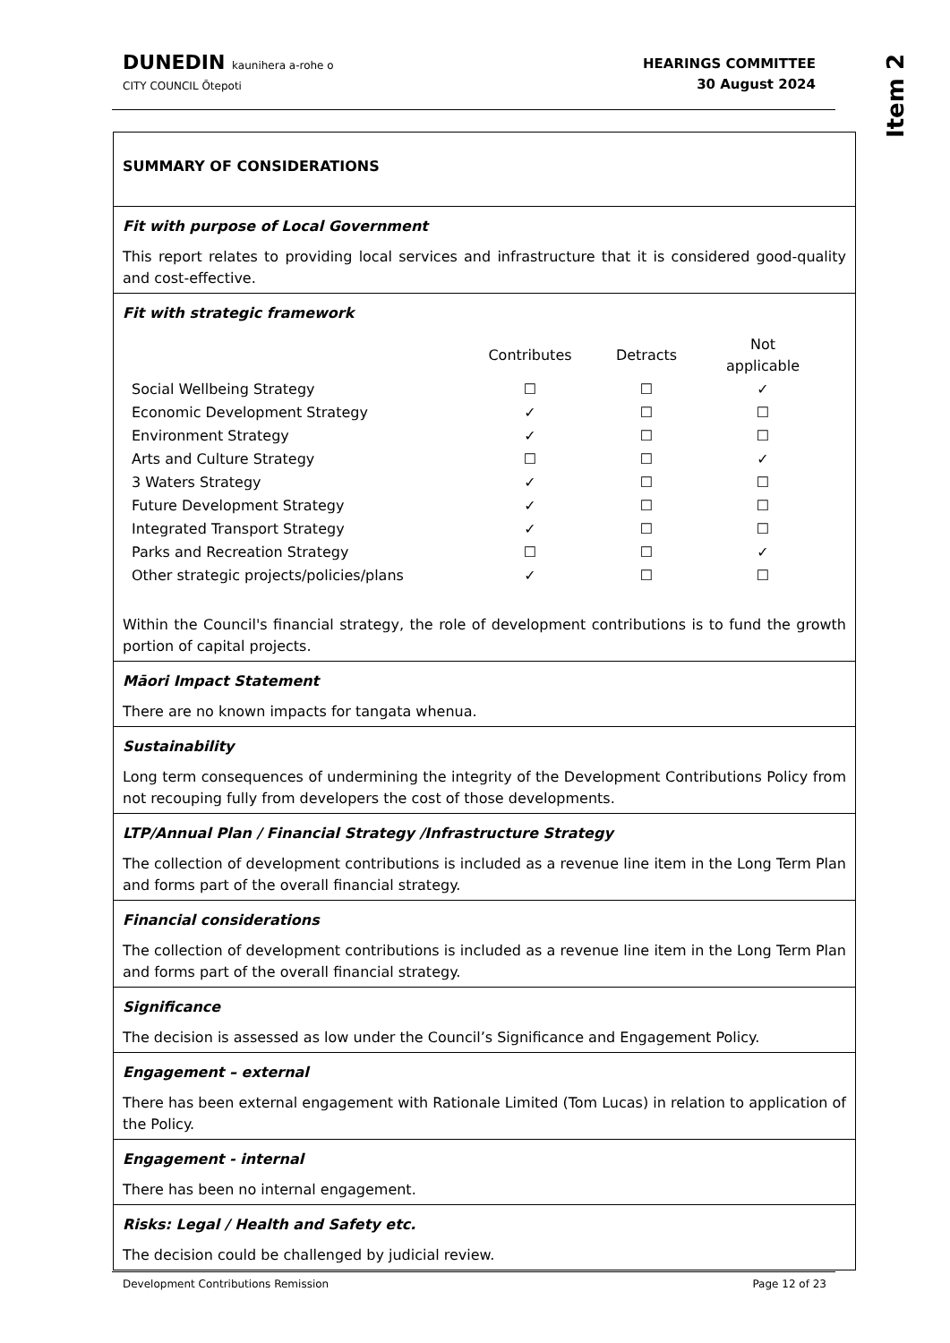DUNEDIN kaunihera a-rohe o
CITY COUNCIL Ōtepoti
HEARINGS COMMITTEE
30 August 2024
Item 2
SUMMARY OF CONSIDERATIONS
Fit with purpose of Local Government
This report relates to providing local services and infrastructure that it is considered good-quality and cost-effective.
Fit with strategic framework
| | Contributes | Detracts | Not applicable |
| --- | --- | --- | --- |
| Social Wellbeing Strategy | ☐ | ☐ | ✓ |
| Economic Development Strategy | ✓ | ☐ | ☐ |
| Environment Strategy | ✓ | ☐ | ☐ |
| Arts and Culture Strategy | ☐ | ☐ | ✓ |
| 3 Waters Strategy | ✓ | ☐ | ☐ |
| Future Development Strategy | ✓ | ☐ | ☐ |
| Integrated Transport Strategy | ✓ | ☐ | ☐ |
| Parks and Recreation Strategy | ☐ | ☐ | ✓ |
| Other strategic projects/policies/plans | ✓ | ☐ | ☐ |
Within the Council's financial strategy, the role of development contributions is to fund the growth portion of capital projects.
Māori Impact Statement
There are no known impacts for tangata whenua.
Sustainability
Long term consequences of undermining the integrity of the Development Contributions Policy from not recouping fully from developers the cost of those developments.
LTP/Annual Plan / Financial Strategy /Infrastructure Strategy
The collection of development contributions is included as a revenue line item in the Long Term Plan and forms part of the overall financial strategy.
Financial considerations
The collection of development contributions is included as a revenue line item in the Long Term Plan and forms part of the overall financial strategy.
Significance
The decision is assessed as low under the Council’s Significance and Engagement Policy.
Engagement – external
There has been external engagement with Rationale Limited (Tom Lucas) in relation to application of the Policy.
Engagement - internal
There has been no internal engagement.
Risks: Legal / Health and Safety etc.
The decision could be challenged by judicial review.
Development Contributions Remission Page 12 of 23